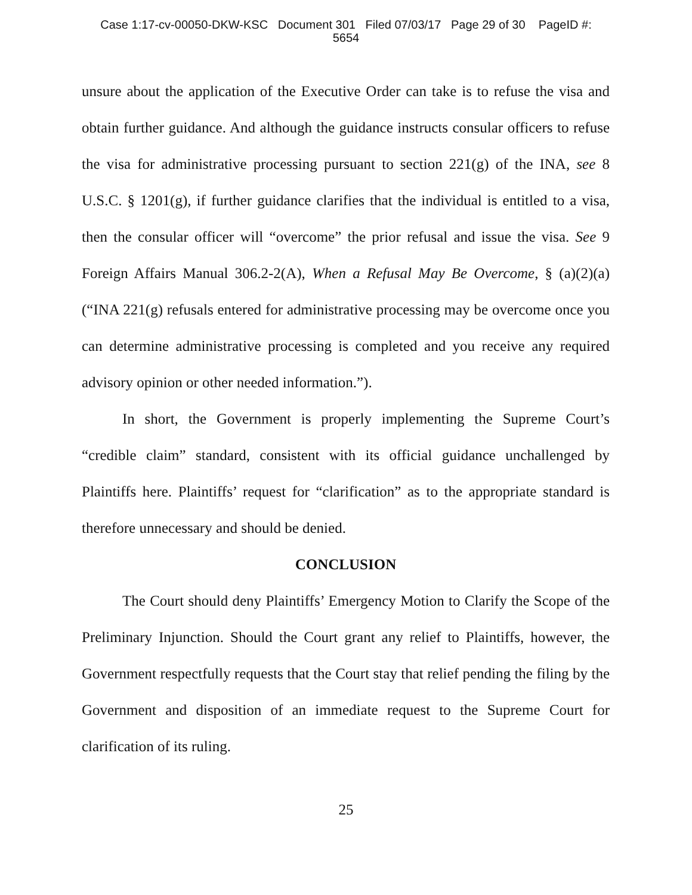Case 1:17-cv-00050-DKW-KSC Document 301 Filed 07/03/17 Page 29 of 30 PageID #:
5654
unsure about the application of the Executive Order can take is to refuse the visa and obtain further guidance. And although the guidance instructs consular officers to refuse the visa for administrative processing pursuant to section 221(g) of the INA, see 8 U.S.C. § 1201(g), if further guidance clarifies that the individual is entitled to a visa, then the consular officer will “overcome” the prior refusal and issue the visa. See 9 Foreign Affairs Manual 306.2-2(A), When a Refusal May Be Overcome, § (a)(2)(a) (“INA 221(g) refusals entered for administrative processing may be overcome once you can determine administrative processing is completed and you receive any required advisory opinion or other needed information.”).
In short, the Government is properly implementing the Supreme Court’s “credible claim” standard, consistent with its official guidance unchallenged by Plaintiffs here. Plaintiffs’ request for “clarification” as to the appropriate standard is therefore unnecessary and should be denied.
CONCLUSION
The Court should deny Plaintiffs’ Emergency Motion to Clarify the Scope of the Preliminary Injunction. Should the Court grant any relief to Plaintiffs, however, the Government respectfully requests that the Court stay that relief pending the filing by the Government and disposition of an immediate request to the Supreme Court for clarification of its ruling.
25